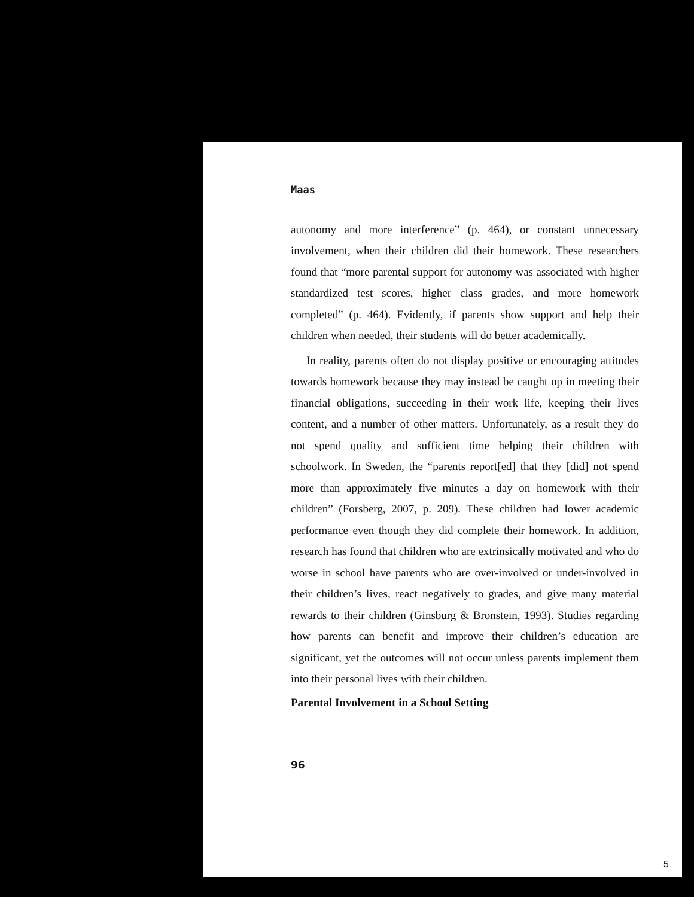Maas
autonomy and more interference” (p. 464), or constant unnecessary involvement, when their children did their homework. These researchers found that “more parental support for autonomy was associated with higher standardized test scores, higher class grades, and more homework completed” (p. 464). Evidently, if parents show support and help their children when needed, their students will do better academically.
In reality, parents often do not display positive or encouraging attitudes towards homework because they may instead be caught up in meeting their financial obligations, succeeding in their work life, keeping their lives content, and a number of other matters. Unfortunately, as a result they do not spend quality and sufficient time helping their children with schoolwork. In Sweden, the “parents report[ed] that they [did] not spend more than approximately five minutes a day on homework with their children” (Forsberg, 2007, p. 209). These children had lower academic performance even though they did complete their homework. In addition, research has found that children who are extrinsically motivated and who do worse in school have parents who are over-involved or under-involved in their children’s lives, react negatively to grades, and give many material rewards to their children (Ginsburg & Bronstein, 1993). Studies regarding how parents can benefit and improve their children’s education are significant, yet the outcomes will not occur unless parents implement them into their personal lives with their children.
Parental Involvement in a School Setting
96
5